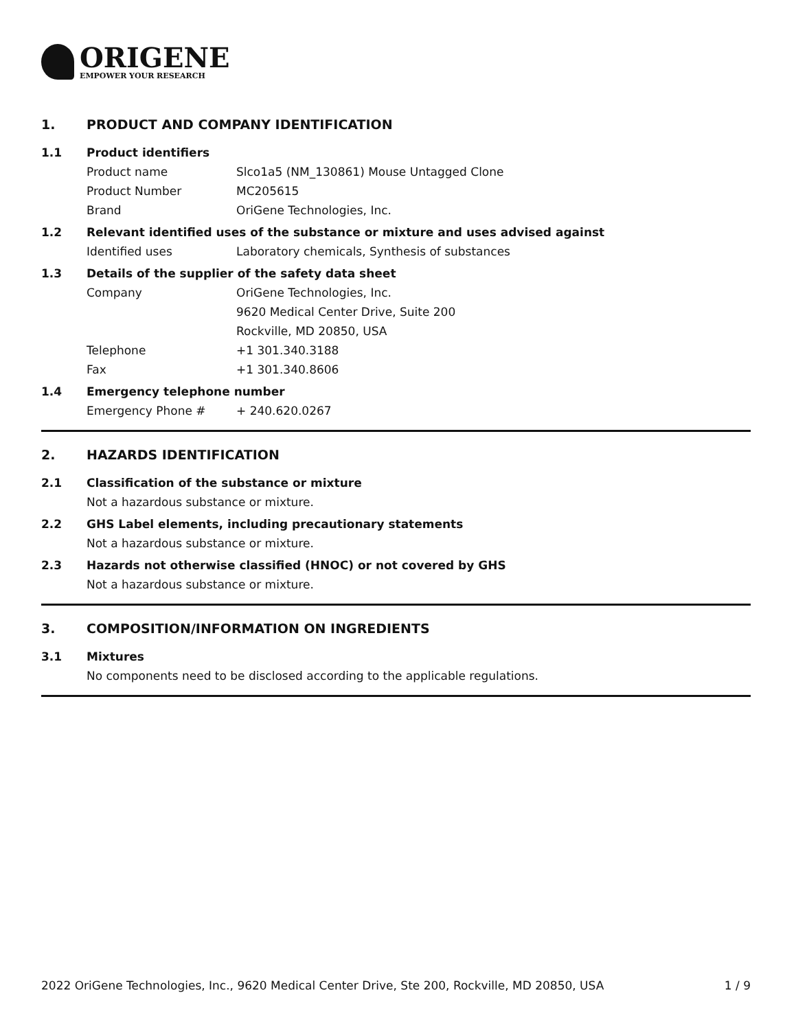ORIGENE
EMPOWER YOUR RESEARCH
1. PRODUCT AND COMPANY IDENTIFICATION
1.1 Product identifiers
Product name Slco1a5 (NM_130861) Mouse Untagged Clone
Product Number MC205615
Brand OriGene Technologies, Inc.
1.2 Relevant identified uses of the substance or mixture and uses advised against
Identified uses Laboratory chemicals, Synthesis of substances
1.3 Details of the supplier of the safety data sheet
Company OriGene Technologies, Inc.
9620 Medical Center Drive, Suite 200
Rockville, MD 20850, USA
Telephone +1 301.340.3188
Fax +1 301.340.8606
1.4 Emergency telephone number
Emergency Phone # + 240.620.0267
2. HAZARDS IDENTIFICATION
2.1 Classification of the substance or mixture
Not a hazardous substance or mixture.
2.2 GHS Label elements, including precautionary statements
Not a hazardous substance or mixture.
2.3 Hazards not otherwise classified (HNOC) or not covered by GHS
Not a hazardous substance or mixture.
3. COMPOSITION/INFORMATION ON INGREDIENTS
3.1 Mixtures
No components need to be disclosed according to the applicable regulations.
2022 OriGene Technologies, Inc., 9620 Medical Center Drive, Ste 200, Rockville, MD 20850, USA 1 / 9